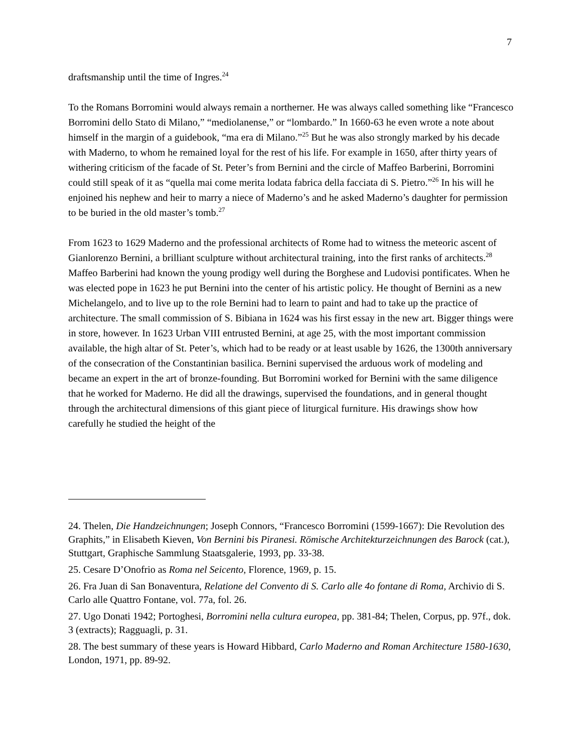7
draftsmanship until the time of Ingres.<sup>24</sup>
To the Romans Borromini would always remain a northerner. He was always called something like “Francesco Borromini dello Stato di Milano,” “mediolanense,” or “lombardo.” In 1660-63 he even wrote a note about himself in the margin of a guidebook, “ma era di Milano.”<sup>25</sup> But he was also strongly marked by his decade with Maderno, to whom he remained loyal for the rest of his life. For example in 1650, after thirty years of withering criticism of the facade of St. Peter’s from Bernini and the circle of Maffeo Barberini, Borromini could still speak of it as “quella mai come merita lodata fabrica della facciata di S. Pietro.”<sup>26</sup> In his will he enjoined his nephew and heir to marry a niece of Maderno’s and he asked Maderno’s daughter for permission to be buried in the old master’s tomb.<sup>27</sup>
From 1623 to 1629 Maderno and the professional architects of Rome had to witness the meteoric ascent of Gianlorenzo Bernini, a brilliant sculpture without architectural training, into the first ranks of architects.<sup>28</sup> Maffeo Barberini had known the young prodigy well during the Borghese and Ludovisi pontificates. When he was elected pope in 1623 he put Bernini into the center of his artistic policy. He thought of Bernini as a new Michelangelo, and to live up to the role Bernini had to learn to paint and had to take up the practice of architecture. The small commission of S. Bibiana in 1624 was his first essay in the new art. Bigger things were in store, however. In 1623 Urban VIII entrusted Bernini, at age 25, with the most important commission available, the high altar of St. Peter’s, which had to be ready or at least usable by 1626, the 1300th anniversary of the consecration of the Constantinian basilica. Bernini supervised the arduous work of modeling and became an expert in the art of bronze-founding. But Borromini worked for Bernini with the same diligence that he worked for Maderno. He did all the drawings, supervised the foundations, and in general thought through the architectural dimensions of this giant piece of liturgical furniture. His drawings show how carefully he studied the height of the
24. Thelen, Die Handzeichnungen; Joseph Connors, “Francesco Borromini (1599-1667): Die Revolution des Graphits,” in Elisabeth Kieven, Von Bernini bis Piranesi. Römische Architekturzeichnungen des Barock (cat.), Stuttgart, Graphische Sammlung Staatsgalerie, 1993, pp. 33-38.
25. Cesare D’Onofrio as Roma nel Seicento, Florence, 1969, p. 15.
26. Fra Juan di San Bonaventura, Relatione del Convento di S. Carlo alle 4o fontane di Roma, Archivio di S. Carlo alle Quattro Fontane, vol. 77a, fol. 26.
27. Ugo Donati 1942; Portoghesi, Borromini nella cultura europea, pp. 381-84; Thelen, Corpus, pp. 97f., dok. 3 (extracts); Ragguagli, p. 31.
28. The best summary of these years is Howard Hibbard, Carlo Maderno and Roman Architecture 1580-1630, London, 1971, pp. 89-92.